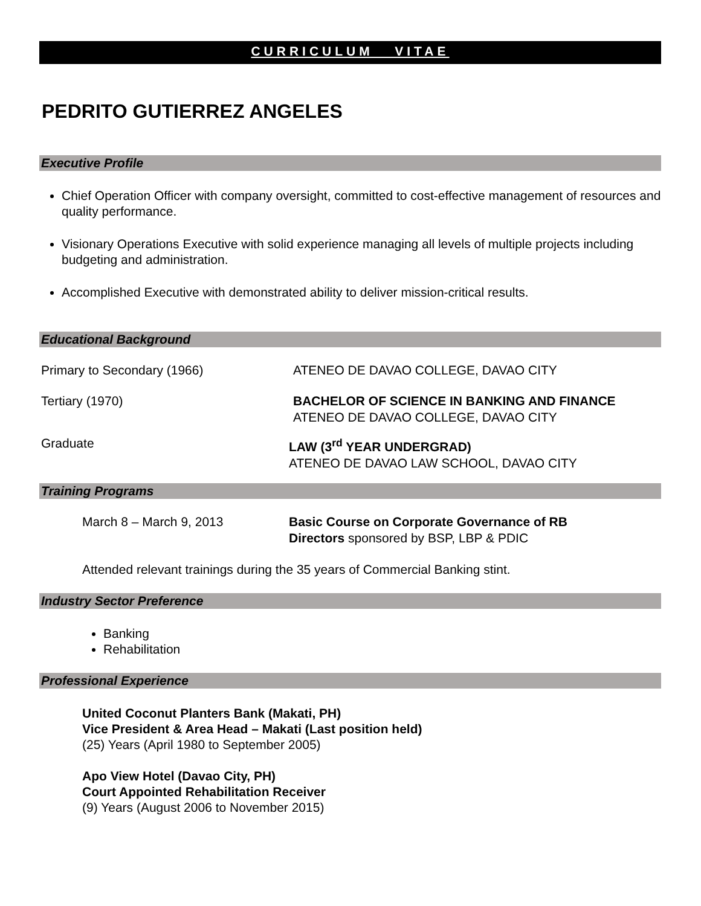CURRICULUM VITAE
PEDRITO GUTIERREZ ANGELES
Executive Profile
Chief Operation Officer with company oversight, committed to cost-effective management of resources and quality performance.
Visionary Operations Executive with solid experience managing all levels of multiple projects including budgeting and administration.
Accomplished Executive with demonstrated ability to deliver mission-critical results.
Educational Background
Primary to Secondary (1966) ATENEO DE DAVAO COLLEGE, DAVAO CITY
Tertiary (1970) BACHELOR OF SCIENCE IN BANKING AND FINANCE
ATENEO DE DAVAO COLLEGE, DAVAO CITY
Graduate LAW (3<sup>rd</sup> YEAR UNDERGRAD)
ATENEO DE DAVAO LAW SCHOOL, DAVAO CITY
Training Programs
March 8 – March 9, 2013 Basic Course on Corporate Governance of RB
Directors sponsored by BSP, LBP & PDIC
Attended relevant trainings during the 35 years of Commercial Banking stint.
Industry Sector Preference
Banking
Rehabilitation
Professional Experience
United Coconut Planters Bank (Makati, PH)
Vice President & Area Head – Makati (Last position held)
(25) Years (April 1980 to September 2005)
Apo View Hotel (Davao City, PH)
Court Appointed Rehabilitation Receiver
(9) Years (August 2006 to November 2015)